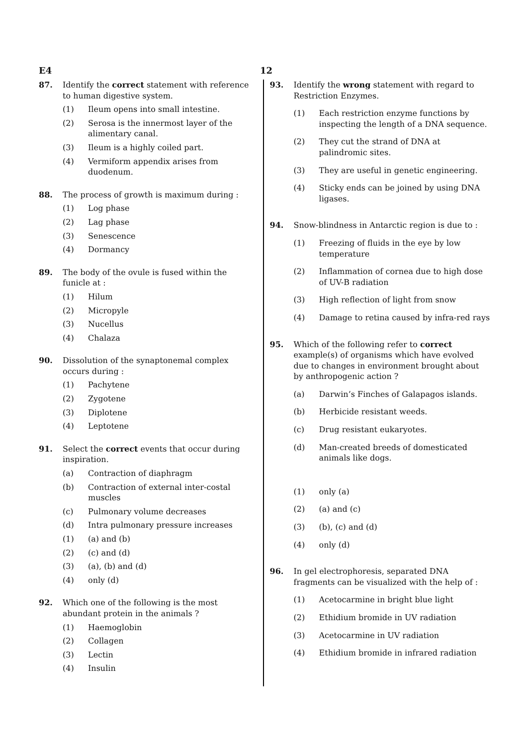E4 12
87. Identify the correct statement with reference to human digestive system.
(1) Ileum opens into small intestine.
(2) Serosa is the innermost layer of the alimentary canal.
(3) Ileum is a highly coiled part.
(4) Vermiform appendix arises from duodenum.
88. The process of growth is maximum during :
(1) Log phase
(2) Lag phase
(3) Senescence
(4) Dormancy
89. The body of the ovule is fused within the funicle at :
(1) Hilum
(2) Micropyle
(3) Nucellus
(4) Chalaza
90. Dissolution of the synaptonemal complex occurs during :
(1) Pachytene
(2) Zygotene
(3) Diplotene
(4) Leptotene
91. Select the correct events that occur during inspiration.
(a) Contraction of diaphragm
(b) Contraction of external inter-costal muscles
(c) Pulmonary volume decreases
(d) Intra pulmonary pressure increases
(1) (a) and (b)
(2) (c) and (d)
(3) (a), (b) and (d)
(4) only (d)
92. Which one of the following is the most abundant protein in the animals ?
(1) Haemoglobin
(2) Collagen
(3) Lectin
(4) Insulin
93. Identify the wrong statement with regard to Restriction Enzymes.
(1) Each restriction enzyme functions by inspecting the length of a DNA sequence.
(2) They cut the strand of DNA at palindromic sites.
(3) They are useful in genetic engineering.
(4) Sticky ends can be joined by using DNA ligases.
94. Snow-blindness in Antarctic region is due to :
(1) Freezing of fluids in the eye by low temperature
(2) Inflammation of cornea due to high dose of UV-B radiation
(3) High reflection of light from snow
(4) Damage to retina caused by infra-red rays
95. Which of the following refer to correct example(s) of organisms which have evolved due to changes in environment brought about by anthropogenic action ?
(a) Darwin’s Finches of Galapagos islands.
(b) Herbicide resistant weeds.
(c) Drug resistant eukaryotes.
(d) Man-created breeds of domesticated animals like dogs.
(1) only (a)
(2) (a) and (c)
(3) (b), (c) and (d)
(4) only (d)
96. In gel electrophoresis, separated DNA fragments can be visualized with the help of :
(1) Acetocarmine in bright blue light
(2) Ethidium bromide in UV radiation
(3) Acetocarmine in UV radiation
(4) Ethidium bromide in infrared radiation